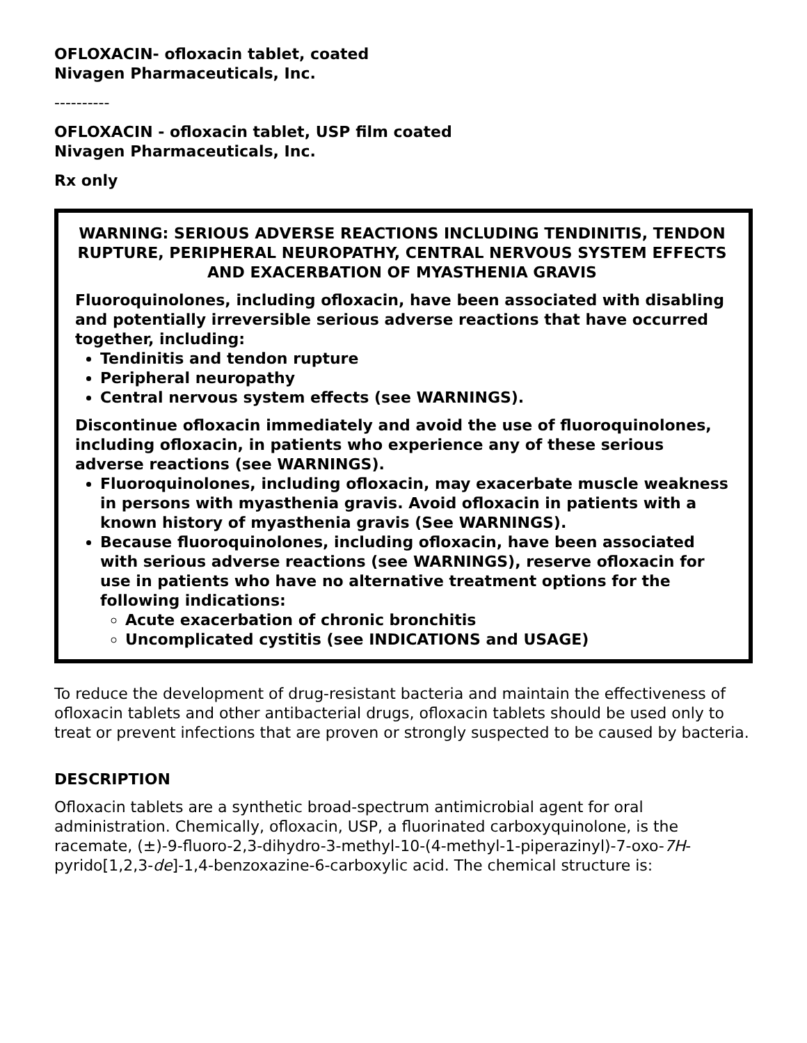OFLOXACIN- ofloxacin tablet, coated
Nivagen Pharmaceuticals, Inc.
----------
OFLOXACIN - ofloxacin tablet, USP film coated
Nivagen Pharmaceuticals, Inc.
Rx only
WARNING: SERIOUS ADVERSE REACTIONS INCLUDING TENDINITIS, TENDON RUPTURE, PERIPHERAL NEUROPATHY, CENTRAL NERVOUS SYSTEM EFFECTS AND EXACERBATION OF MYASTHENIA GRAVIS
Fluoroquinolones, including ofloxacin, have been associated with disabling and potentially irreversible serious adverse reactions that have occurred together, including:
Tendinitis and tendon rupture
Peripheral neuropathy
Central nervous system effects (see WARNINGS).
Discontinue ofloxacin immediately and avoid the use of fluoroquinolones, including ofloxacin, in patients who experience any of these serious adverse reactions (see WARNINGS).
Fluoroquinolones, including ofloxacin, may exacerbate muscle weakness in persons with myasthenia gravis. Avoid ofloxacin in patients with a known history of myasthenia gravis (See WARNINGS).
Because fluoroquinolones, including ofloxacin, have been associated with serious adverse reactions (see WARNINGS), reserve ofloxacin for use in patients who have no alternative treatment options for the following indications:
Acute exacerbation of chronic bronchitis
Uncomplicated cystitis (see INDICATIONS and USAGE)
To reduce the development of drug-resistant bacteria and maintain the effectiveness of ofloxacin tablets and other antibacterial drugs, ofloxacin tablets should be used only to treat or prevent infections that are proven or strongly suspected to be caused by bacteria.
DESCRIPTION
Ofloxacin tablets are a synthetic broad-spectrum antimicrobial agent for oral administration. Chemically, ofloxacin, USP, a fluorinated carboxyquinolone, is the racemate, (±)-9-fluoro-2,3-dihydro-3-methyl-10-(4-methyl-1-piperazinyl)-7-oxo-7H-pyrido[1,2,3-de]-1,4-benzoxazine-6-carboxylic acid. The chemical structure is: